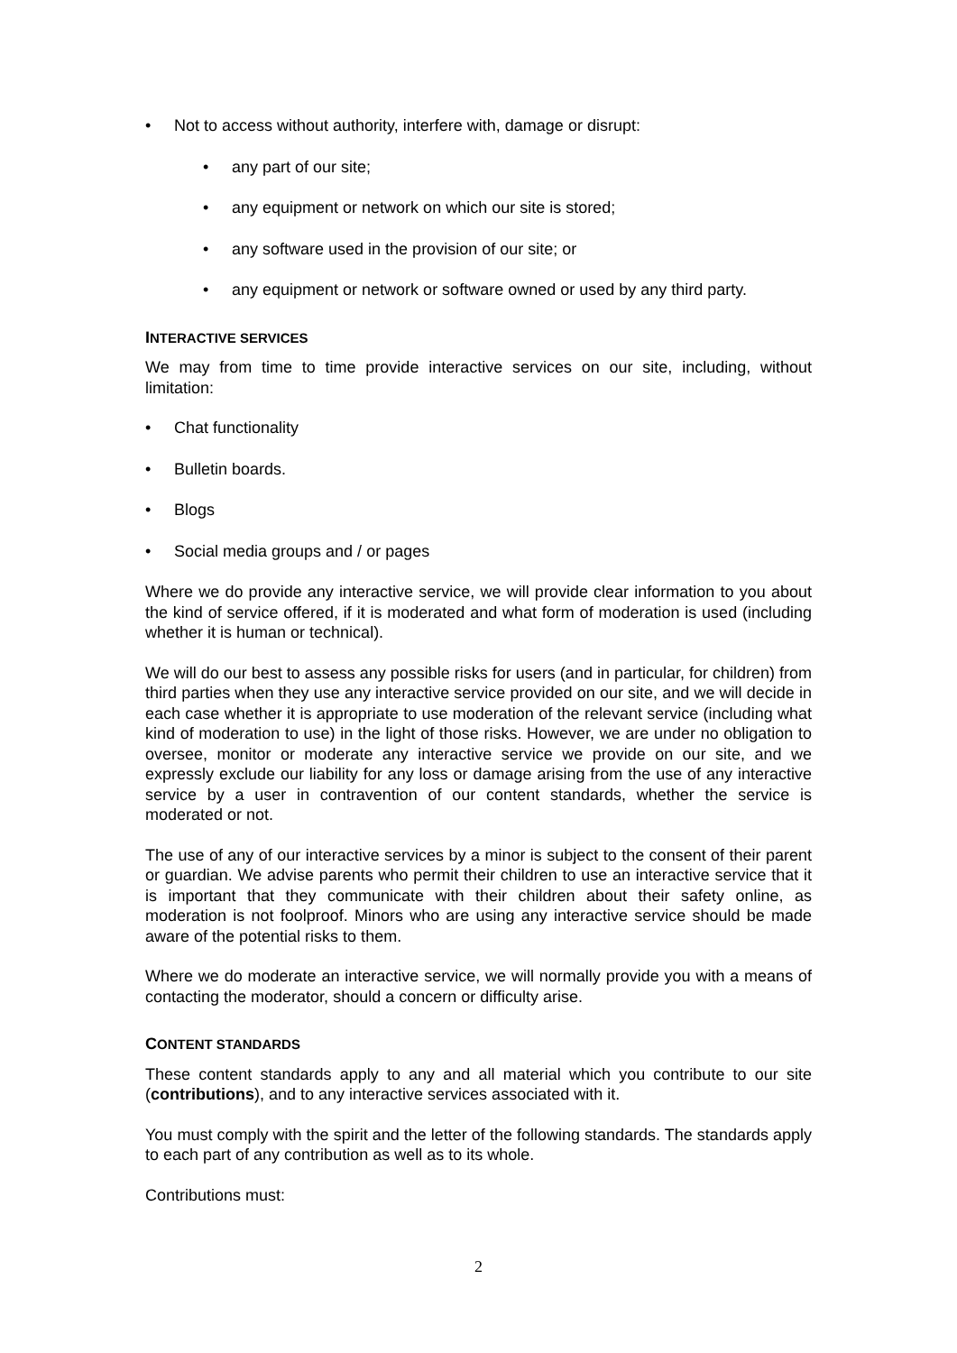• Not to access without authority, interfere with, damage or disrupt:
• any part of our site;
• any equipment or network on which our site is stored;
• any software used in the provision of our site; or
• any equipment or network or software owned or used by any third party.
INTERACTIVE SERVICES
We may from time to time provide interactive services on our site, including, without limitation:
• Chat functionality
• Bulletin boards.
• Blogs
• Social media groups and / or pages
Where we do provide any interactive service, we will provide clear information to you about the kind of service offered, if it is moderated and what form of moderation is used (including whether it is human or technical).
We will do our best to assess any possible risks for users (and in particular, for children) from third parties when they use any interactive service provided on our site, and we will decide in each case whether it is appropriate to use moderation of the relevant service (including what kind of moderation to use) in the light of those risks. However, we are under no obligation to oversee, monitor or moderate any interactive service we provide on our site, and we expressly exclude our liability for any loss or damage arising from the use of any interactive service by a user in contravention of our content standards, whether the service is moderated or not.
The use of any of our interactive services by a minor is subject to the consent of their parent or guardian. We advise parents who permit their children to use an interactive service that it is important that they communicate with their children about their safety online, as moderation is not foolproof. Minors who are using any interactive service should be made aware of the potential risks to them.
Where we do moderate an interactive service, we will normally provide you with a means of contacting the moderator, should a concern or difficulty arise.
CONTENT STANDARDS
These content standards apply to any and all material which you contribute to our site (contributions), and to any interactive services associated with it.
You must comply with the spirit and the letter of the following standards. The standards apply to each part of any contribution as well as to its whole.
Contributions must:
2